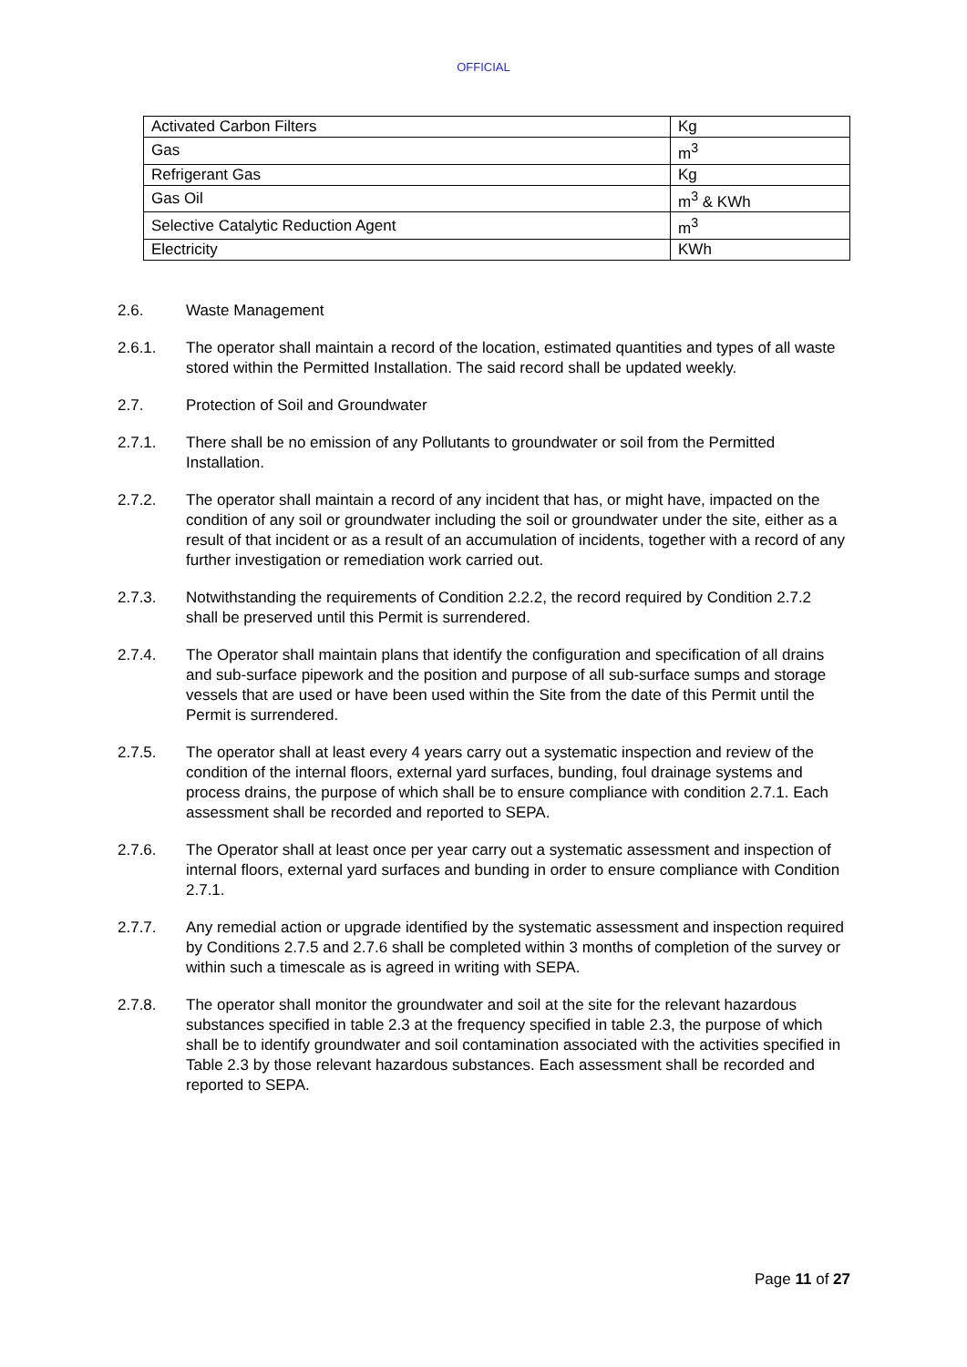OFFICIAL
| Activated Carbon Filters | Kg |
| Gas | m<sup>3</sup> |
| Refrigerant Gas | Kg |
| Gas Oil | m<sup>3</sup> & KWh |
| Selective Catalytic Reduction Agent | m<sup>3</sup> |
| Electricity | KWh |
2.6. Waste Management
2.6.1. The operator shall maintain a record of the location, estimated quantities and types of all waste stored within the Permitted Installation. The said record shall be updated weekly.
2.7. Protection of Soil and Groundwater
2.7.1. There shall be no emission of any Pollutants to groundwater or soil from the Permitted Installation.
2.7.2. The operator shall maintain a record of any incident that has, or might have, impacted on the condition of any soil or groundwater including the soil or groundwater under the site, either as a result of that incident or as a result of an accumulation of incidents, together with a record of any further investigation or remediation work carried out.
2.7.3. Notwithstanding the requirements of Condition 2.2.2, the record required by Condition 2.7.2 shall be preserved until this Permit is surrendered.
2.7.4. The Operator shall maintain plans that identify the configuration and specification of all drains and sub-surface pipework and the position and purpose of all sub-surface sumps and storage vessels that are used or have been used within the Site from the date of this Permit until the Permit is surrendered.
2.7.5. The operator shall at least every 4 years carry out a systematic inspection and review of the condition of the internal floors, external yard surfaces, bunding, foul drainage systems and process drains, the purpose of which shall be to ensure compliance with condition 2.7.1. Each assessment shall be recorded and reported to SEPA.
2.7.6. The Operator shall at least once per year carry out a systematic assessment and inspection of internal floors, external yard surfaces and bunding in order to ensure compliance with Condition 2.7.1.
2.7.7. Any remedial action or upgrade identified by the systematic assessment and inspection required by Conditions 2.7.5 and 2.7.6 shall be completed within 3 months of completion of the survey or within such a timescale as is agreed in writing with SEPA.
2.7.8. The operator shall monitor the groundwater and soil at the site for the relevant hazardous substances specified in table 2.3 at the frequency specified in table 2.3, the purpose of which shall be to identify groundwater and soil contamination associated with the activities specified in Table 2.3 by those relevant hazardous substances. Each assessment shall be recorded and reported to SEPA.
Page 11 of 27